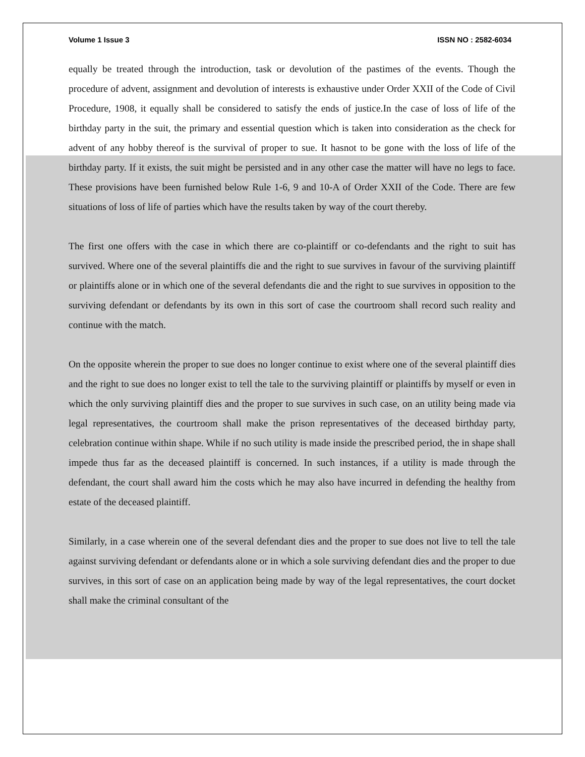Volume 1 Issue 3 ISSN NO : 2582-6034
equally be treated through the introduction, task or devolution of the pastimes of the events. Though the procedure of advent, assignment and devolution of interests is exhaustive under Order XXII of the Code of Civil Procedure, 1908, it equally shall be considered to satisfy the ends of justice.In the case of loss of life of the birthday party in the suit, the primary and essential question which is taken into consideration as the check for advent of any hobby thereof is the survival of proper to sue. It hasnot to be gone with the loss of life of the birthday party. If it exists, the suit might be persisted and in any other case the matter will have no legs to face. These provisions have been furnished below Rule 1-6, 9 and 10-A of Order XXII of the Code. There are few situations of loss of life of parties which have the results taken by way of the court thereby.
The first one offers with the case in which there are co-plaintiff or co-defendants and the right to suit has survived. Where one of the several plaintiffs die and the right to sue survives in favour of the surviving plaintiff or plaintiffs alone or in which one of the several defendants die and the right to sue survives in opposition to the surviving defendant or defendants by its own in this sort of case the courtroom shall record such reality and continue with the match.
On the opposite wherein the proper to sue does no longer continue to exist where one of the several plaintiff dies and the right to sue does no longer exist to tell the tale to the surviving plaintiff or plaintiffs by myself or even in which the only surviving plaintiff dies and the proper to sue survives in such case, on an utility being made via legal representatives, the courtroom shall make the prison representatives of the deceased birthday party, celebration continue within shape. While if no such utility is made inside the prescribed period, the in shape shall impede thus far as the deceased plaintiff is concerned. In such instances, if a utility is made through the defendant, the court shall award him the costs which he may also have incurred in defending the healthy from estate of the deceased plaintiff.
Similarly, in a case wherein one of the several defendant dies and the proper to sue does not live to tell the tale against surviving defendant or defendants alone or in which a sole surviving defendant dies and the proper to due survives, in this sort of case on an application being made by way of the legal representatives, the court docket shall make the criminal consultant of the